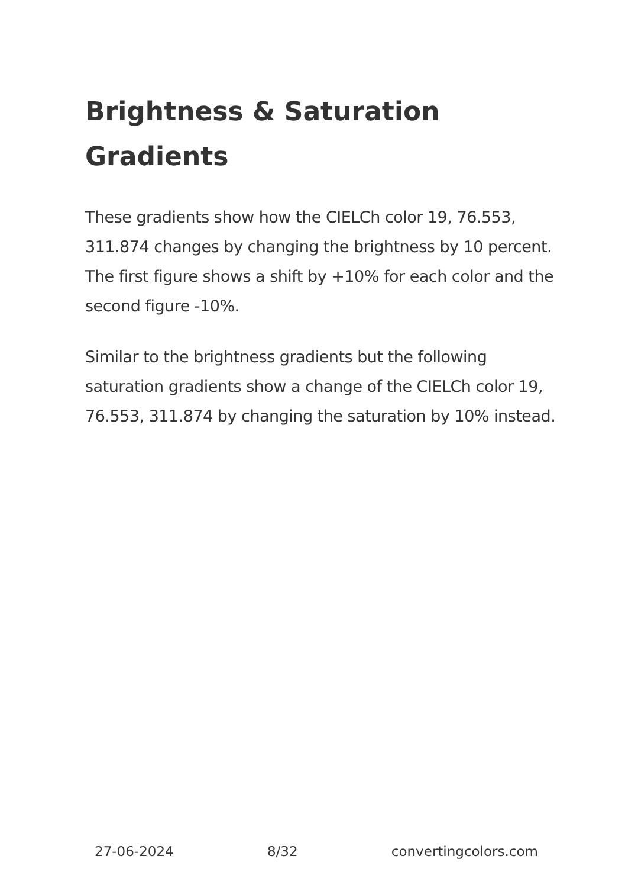Brightness & Saturation
Gradients
These gradients show how the CIELCh color 19, 76.553, 311.874 changes by changing the brightness by 10 percent. The first figure shows a shift by +10% for each color and the second figure -10%.
Similar to the brightness gradients but the following saturation gradients show a change of the CIELCh color 19, 76.553, 311.874 by changing the saturation by 10% instead.
27-06-2024 8/32 convertingcolors.com